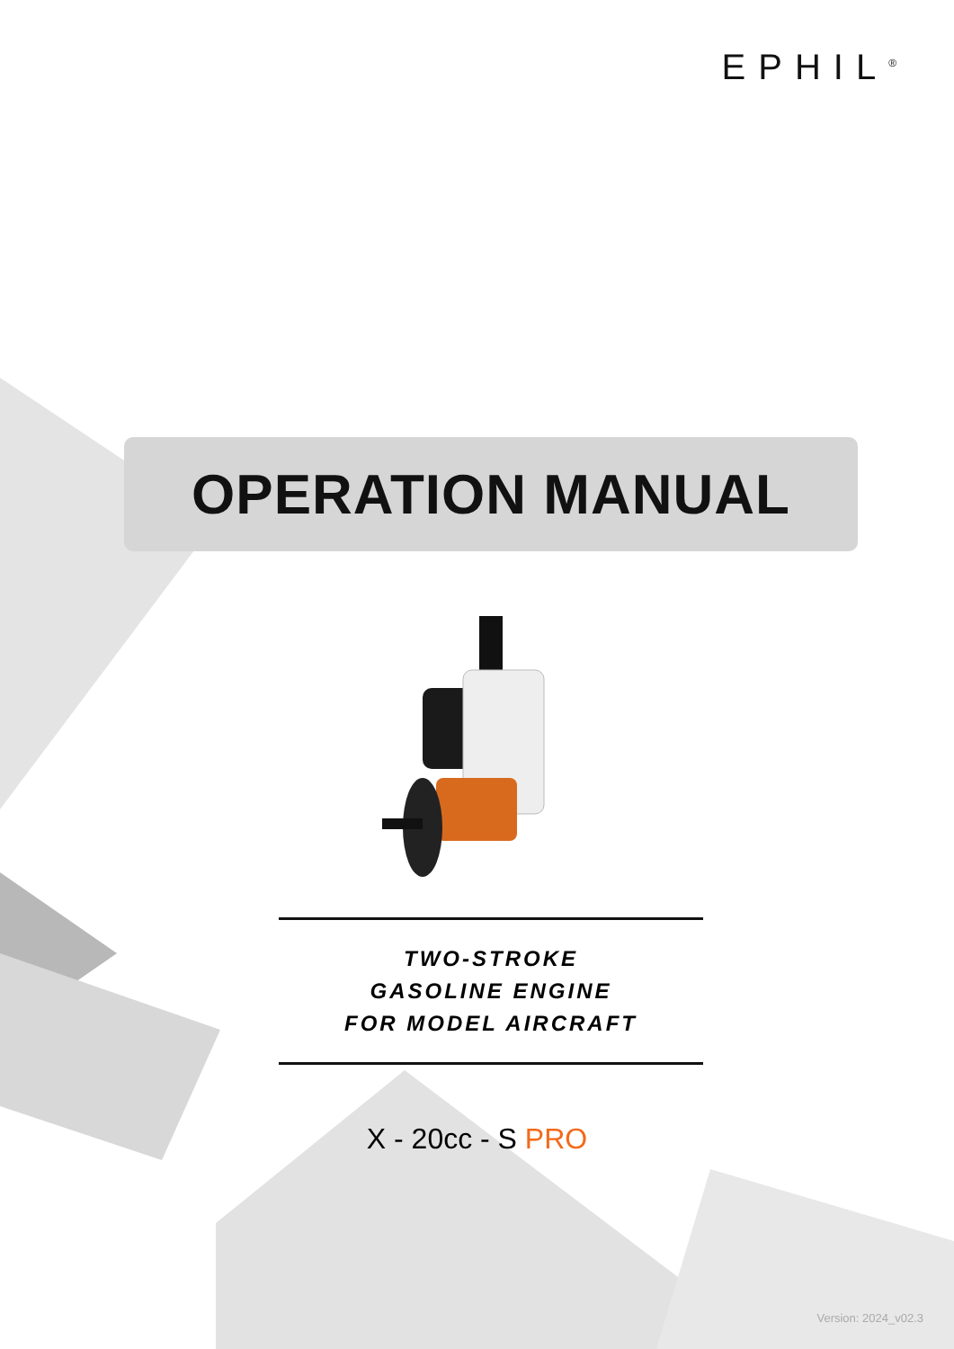EPHIL<sup>®</sup>
OPERATION MANUAL
TWO-STROKE
GASOLINE ENGINE
FOR MODEL AIRCRAFT
X - 20cc - S PRO
Version: 2024_v02.3